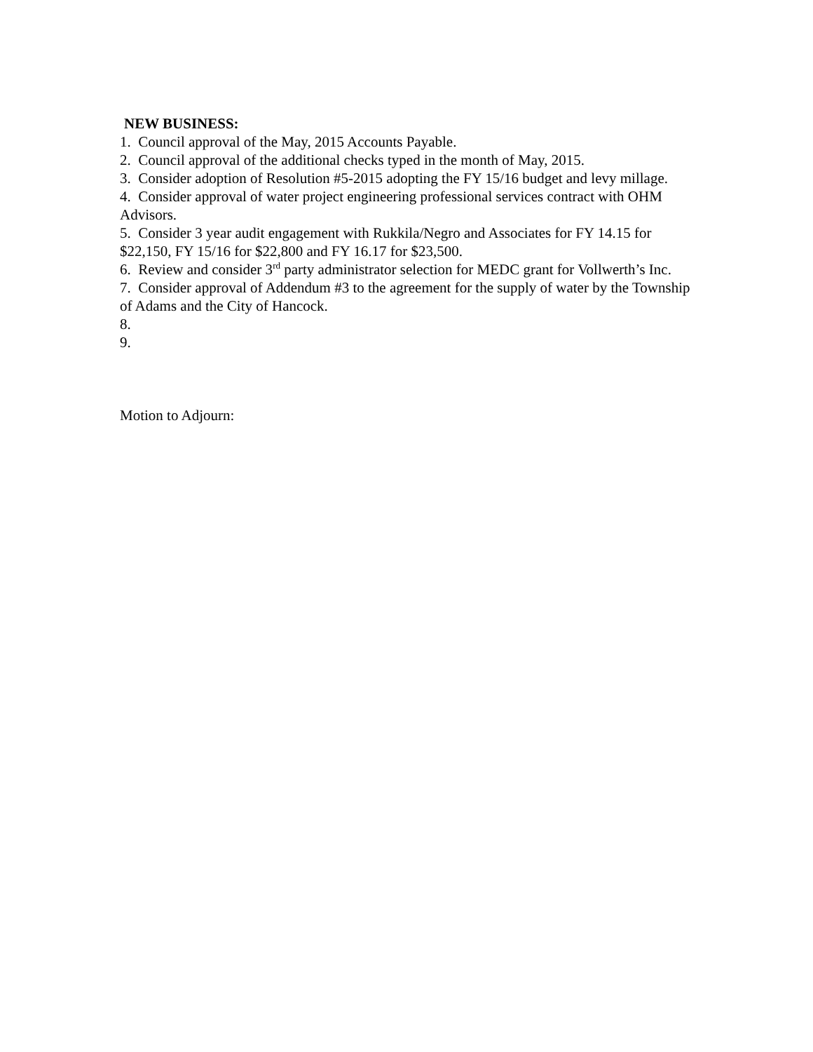NEW BUSINESS:
1. Council approval of the May, 2015 Accounts Payable.
2. Council approval of the additional checks typed in the month of May, 2015.
3. Consider adoption of Resolution #5-2015 adopting the FY 15/16 budget and levy millage.
4. Consider approval of water project engineering professional services contract with OHM Advisors.
5. Consider 3 year audit engagement with Rukkila/Negro and Associates for FY 14.15 for $22,150, FY 15/16 for $22,800 and FY 16.17 for $23,500.
6. Review and consider 3<sup>rd</sup> party administrator selection for MEDC grant for Vollwerth’s Inc.
7. Consider approval of Addendum #3 to the agreement for the supply of water by the Township of Adams and the City of Hancock.
8.
9.
Motion to Adjourn: